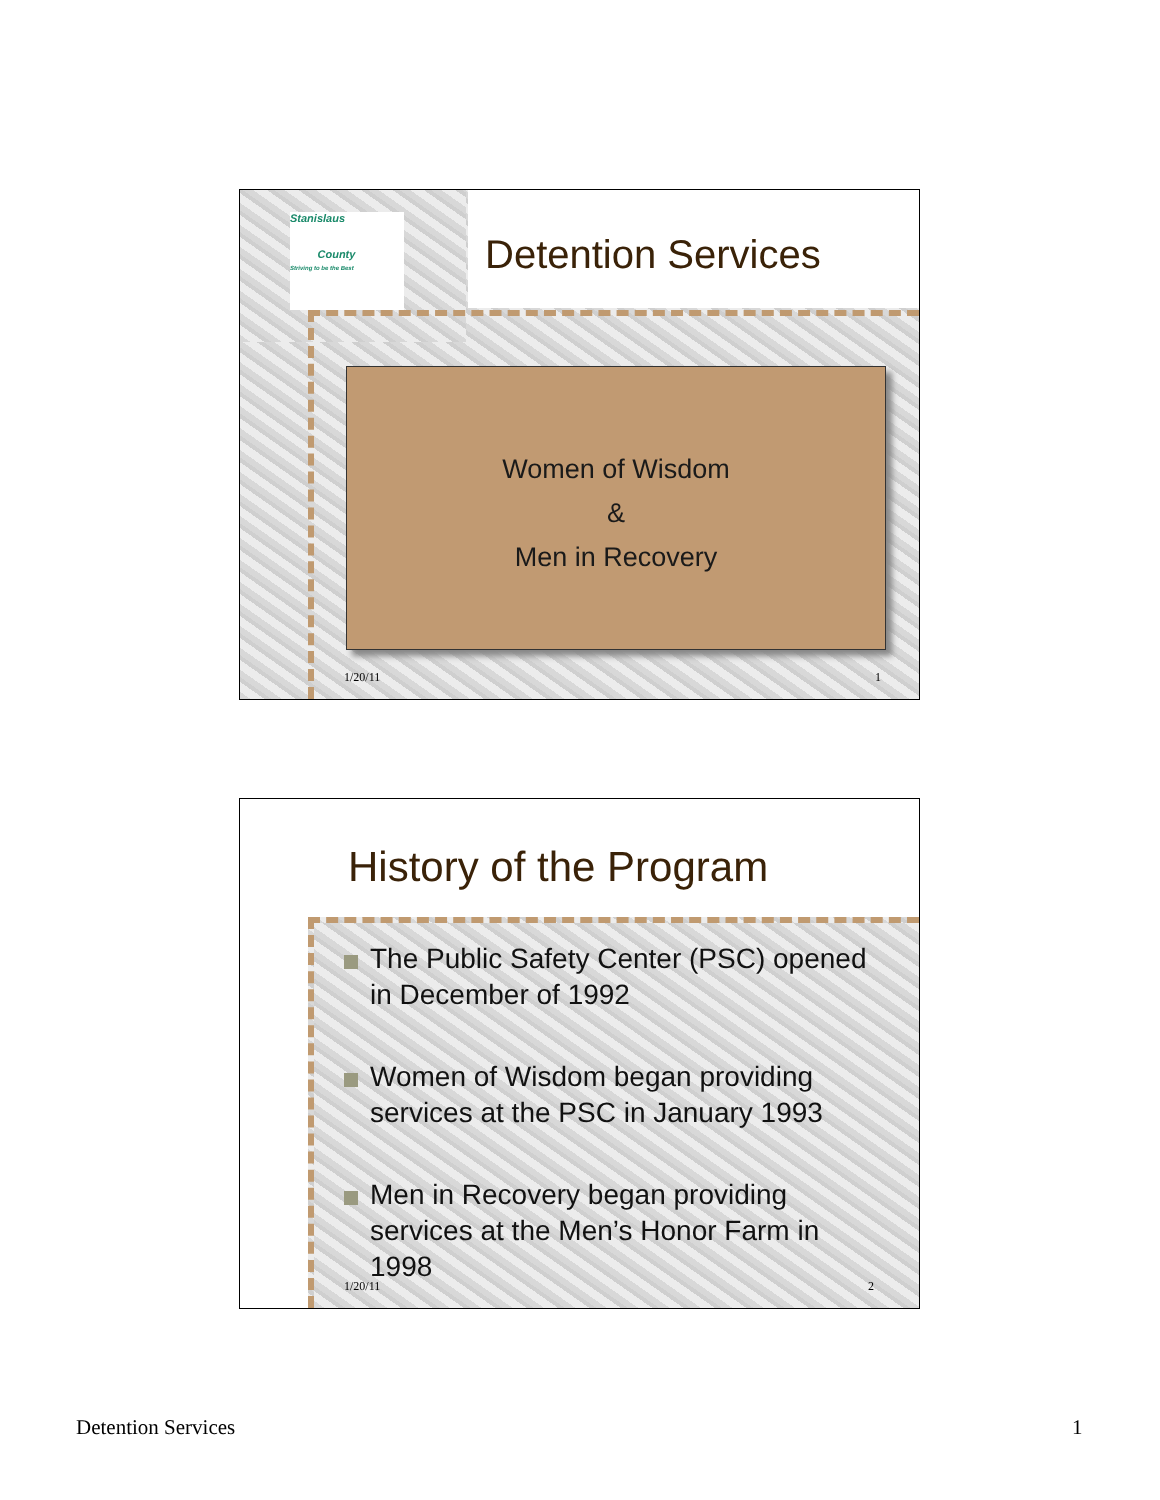Stanislaus
County
Striving to be the Best
Detention Services
Women of Wisdom
&
Men in Recovery
1/20/11 1
History of the Program
The Public Safety Center (PSC) opened in December of 1992
Women of Wisdom began providing services at the PSC in January 1993
Men in Recovery began providing services at the Men’s Honor Farm in 1998
1/20/11 2
Detention Services 1